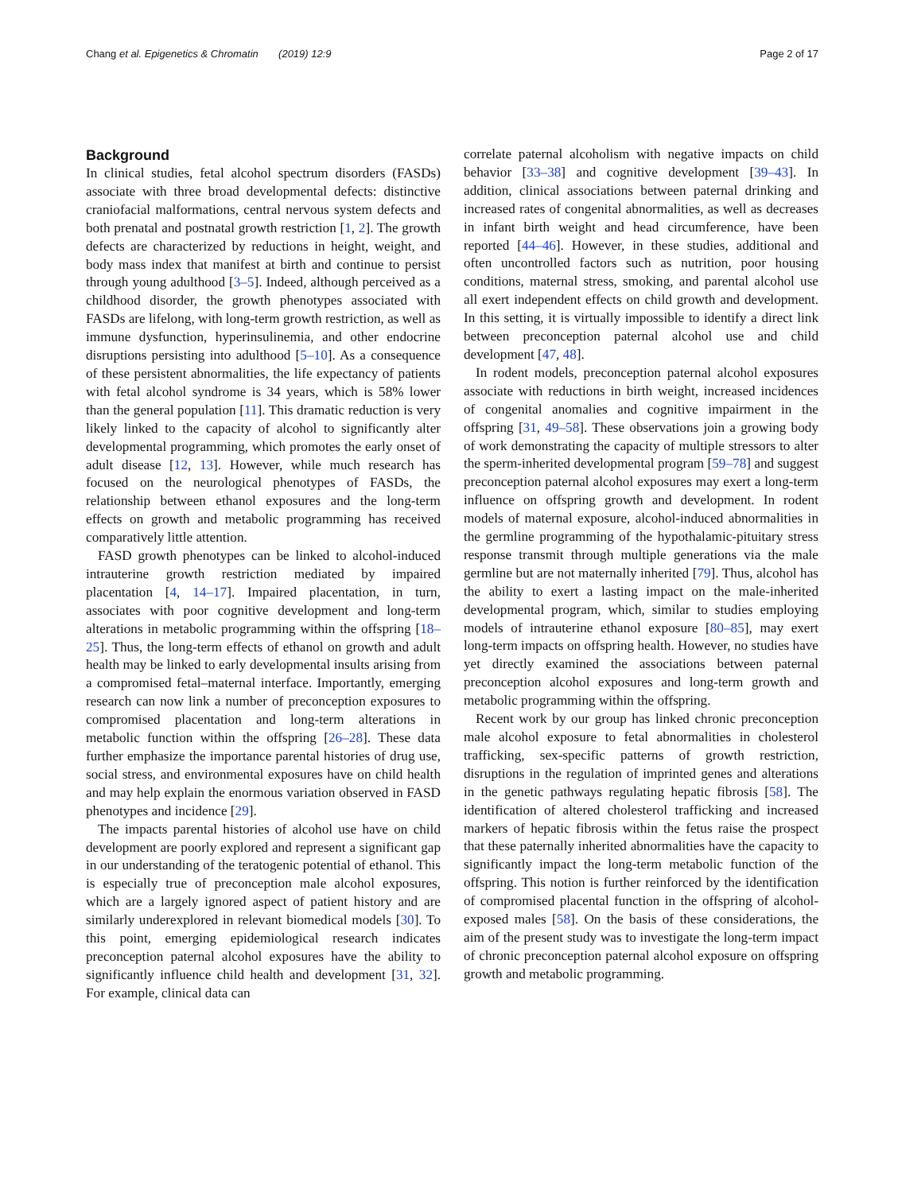Chang et al. Epigenetics & Chromatin (2019) 12:9 Page 2 of 17
Background
In clinical studies, fetal alcohol spectrum disorders (FASDs) associate with three broad developmental defects: distinctive craniofacial malformations, central nervous system defects and both prenatal and postnatal growth restriction [1, 2]. The growth defects are characterized by reductions in height, weight, and body mass index that manifest at birth and continue to persist through young adulthood [3–5]. Indeed, although perceived as a childhood disorder, the growth phenotypes associated with FASDs are lifelong, with long-term growth restriction, as well as immune dysfunction, hyperinsulinemia, and other endocrine disruptions persisting into adulthood [5–10]. As a consequence of these persistent abnormalities, the life expectancy of patients with fetal alcohol syndrome is 34 years, which is 58% lower than the general population [11]. This dramatic reduction is very likely linked to the capacity of alcohol to significantly alter developmental programming, which promotes the early onset of adult disease [12, 13]. However, while much research has focused on the neurological phenotypes of FASDs, the relationship between ethanol exposures and the long-term effects on growth and metabolic programming has received comparatively little attention.
FASD growth phenotypes can be linked to alcohol-induced intrauterine growth restriction mediated by impaired placentation [4, 14–17]. Impaired placentation, in turn, associates with poor cognitive development and long-term alterations in metabolic programming within the offspring [18–25]. Thus, the long-term effects of ethanol on growth and adult health may be linked to early developmental insults arising from a compromised fetal–maternal interface. Importantly, emerging research can now link a number of preconception exposures to compromised placentation and long-term alterations in metabolic function within the offspring [26–28]. These data further emphasize the importance parental histories of drug use, social stress, and environmental exposures have on child health and may help explain the enormous variation observed in FASD phenotypes and incidence [29].
The impacts parental histories of alcohol use have on child development are poorly explored and represent a significant gap in our understanding of the teratogenic potential of ethanol. This is especially true of preconception male alcohol exposures, which are a largely ignored aspect of patient history and are similarly underexplored in relevant biomedical models [30]. To this point, emerging epidemiological research indicates preconception paternal alcohol exposures have the ability to significantly influence child health and development [31, 32]. For example, clinical data can
correlate paternal alcoholism with negative impacts on child behavior [33–38] and cognitive development [39–43]. In addition, clinical associations between paternal drinking and increased rates of congenital abnormalities, as well as decreases in infant birth weight and head circumference, have been reported [44–46]. However, in these studies, additional and often uncontrolled factors such as nutrition, poor housing conditions, maternal stress, smoking, and parental alcohol use all exert independent effects on child growth and development. In this setting, it is virtually impossible to identify a direct link between preconception paternal alcohol use and child development [47, 48].
In rodent models, preconception paternal alcohol exposures associate with reductions in birth weight, increased incidences of congenital anomalies and cognitive impairment in the offspring [31, 49–58]. These observations join a growing body of work demonstrating the capacity of multiple stressors to alter the sperm-inherited developmental program [59–78] and suggest preconception paternal alcohol exposures may exert a long-term influence on offspring growth and development. In rodent models of maternal exposure, alcohol-induced abnormalities in the germline programming of the hypothalamic-pituitary stress response transmit through multiple generations via the male germline but are not maternally inherited [79]. Thus, alcohol has the ability to exert a lasting impact on the male-inherited developmental program, which, similar to studies employing models of intrauterine ethanol exposure [80–85], may exert long-term impacts on offspring health. However, no studies have yet directly examined the associations between paternal preconception alcohol exposures and long-term growth and metabolic programming within the offspring.
Recent work by our group has linked chronic preconception male alcohol exposure to fetal abnormalities in cholesterol trafficking, sex-specific patterns of growth restriction, disruptions in the regulation of imprinted genes and alterations in the genetic pathways regulating hepatic fibrosis [58]. The identification of altered cholesterol trafficking and increased markers of hepatic fibrosis within the fetus raise the prospect that these paternally inherited abnormalities have the capacity to significantly impact the long-term metabolic function of the offspring. This notion is further reinforced by the identification of compromised placental function in the offspring of alcohol-exposed males [58]. On the basis of these considerations, the aim of the present study was to investigate the long-term impact of chronic preconception paternal alcohol exposure on offspring growth and metabolic programming.